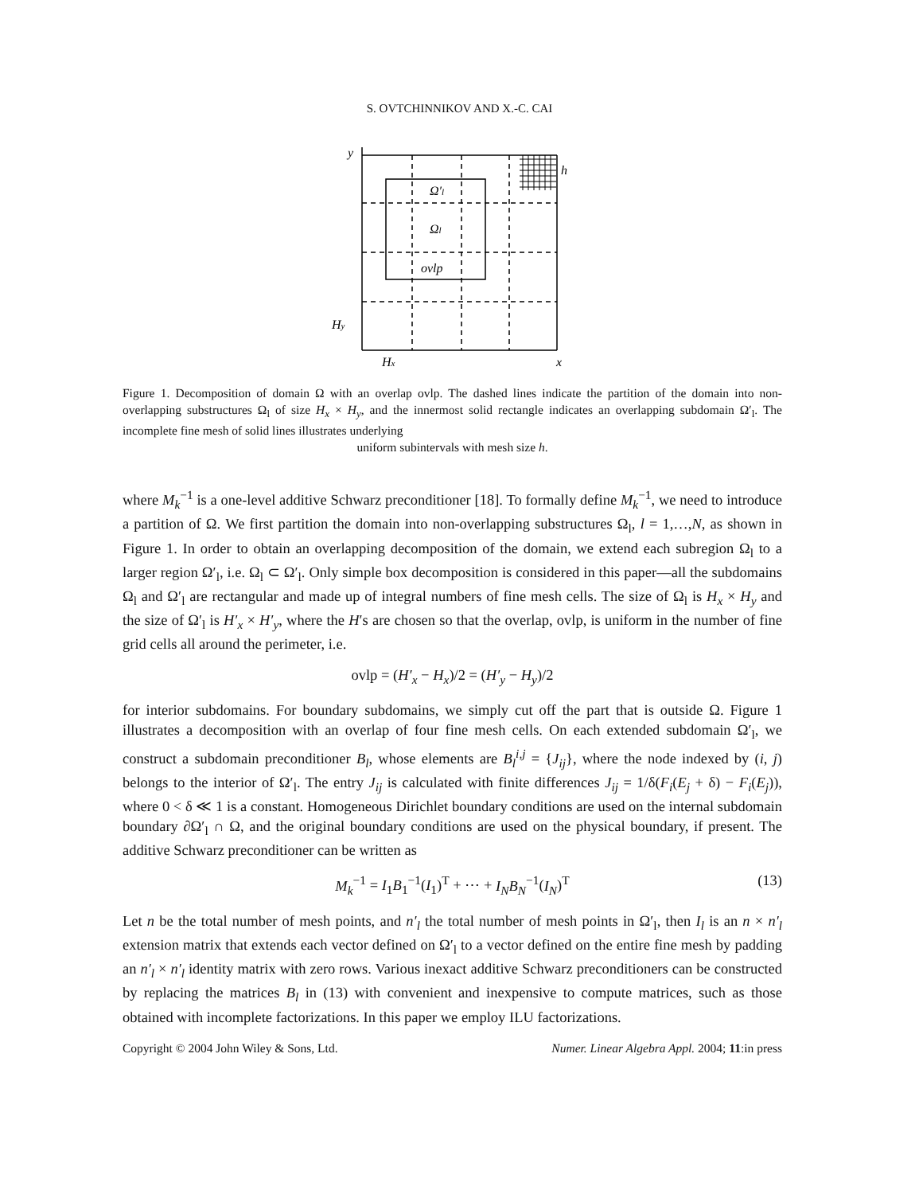S. OVTCHINNIKOV AND X.-C. CAI
y
h
Ω′l
Ωl
ovlp
Hy
Hx
x
Figure 1. Decomposition of domain Ω with an overlap ovlp. The dashed lines indicate the partition of the domain into non-overlapping substructures Ω<sub>l</sub> of size H<sub>x</sub> × H<sub>y</sub>, and the innermost solid rectangle indicates an overlapping subdomain Ω′<sub>l</sub>. The incomplete fine mesh of solid lines illustrates underlying
uniform subintervals with mesh size h.
where M<sub>k</sub><sup>−1</sup> is a one-level additive Schwarz preconditioner [18]. To formally define M<sub>k</sub><sup>−1</sup>, we need to introduce a partition of Ω. We first partition the domain into non-overlapping substructures Ω<sub>l</sub>, l = 1,…,N, as shown in Figure 1. In order to obtain an overlapping decomposition of the domain, we extend each subregion Ω<sub>l</sub> to a larger region Ω′<sub>l</sub>, i.e. Ω<sub>l</sub> ⊂ Ω′<sub>l</sub>. Only simple box decomposition is considered in this paper—all the subdomains Ω<sub>l</sub> and Ω′<sub>l</sub> are rectangular and made up of integral numbers of fine mesh cells. The size of Ω<sub>l</sub> is H<sub>x</sub> × H<sub>y</sub> and the size of Ω′<sub>l</sub> is H′<sub>x</sub> × H′<sub>y</sub>, where the H′s are chosen so that the overlap, ovlp, is uniform in the number of fine grid cells all around the perimeter, i.e.
ovlp = (H′<sub>x</sub> − H<sub>x</sub>)/2 = (H′<sub>y</sub> − H<sub>y</sub>)/2
for interior subdomains. For boundary subdomains, we simply cut off the part that is outside Ω. Figure 1 illustrates a decomposition with an overlap of four fine mesh cells. On each extended subdomain Ω′<sub>l</sub>, we construct a subdomain preconditioner B<sub>l</sub>, whose elements are B<sub>l</sub><sup>i,j</sup> = {J<sub>ij</sub>}, where the node indexed by (i, j) belongs to the interior of Ω′<sub>l</sub>. The entry J<sub>ij</sub> is calculated with finite differences J<sub>ij</sub> = 1/δ(F<sub>i</sub>(E<sub>j</sub> + δ) − F<sub>i</sub>(E<sub>j</sub>)), where 0 < δ ≪ 1 is a constant. Homogeneous Dirichlet boundary conditions are used on the internal subdomain boundary ∂Ω′<sub>l</sub> ∩ Ω, and the original boundary conditions are used on the physical boundary, if present. The additive Schwarz preconditioner can be written as
M<sub>k</sub><sup>−1</sup> = I<sub>1</sub>B<sub>1</sub><sup>−1</sup>(I<sub>1</sub>)<sup>T</sup> + ⋯ + I<sub>N</sub>B<sub>N</sub><sup>−1</sup>(I<sub>N</sub>)<sup>T</sup> (13)
Let n be the total number of mesh points, and n′<sub>l</sub> the total number of mesh points in Ω′<sub>l</sub>, then I<sub>l</sub> is an n × n′<sub>l</sub> extension matrix that extends each vector defined on Ω′<sub>l</sub> to a vector defined on the entire fine mesh by padding an n′<sub>l</sub> × n′<sub>l</sub> identity matrix with zero rows. Various inexact additive Schwarz preconditioners can be constructed by replacing the matrices B<sub>l</sub> in (13) with convenient and inexpensive to compute matrices, such as those obtained with incomplete factorizations. In this paper we employ ILU factorizations.
Copyright © 2004 John Wiley & Sons, Ltd. Numer. Linear Algebra Appl. 2004; 11:in press